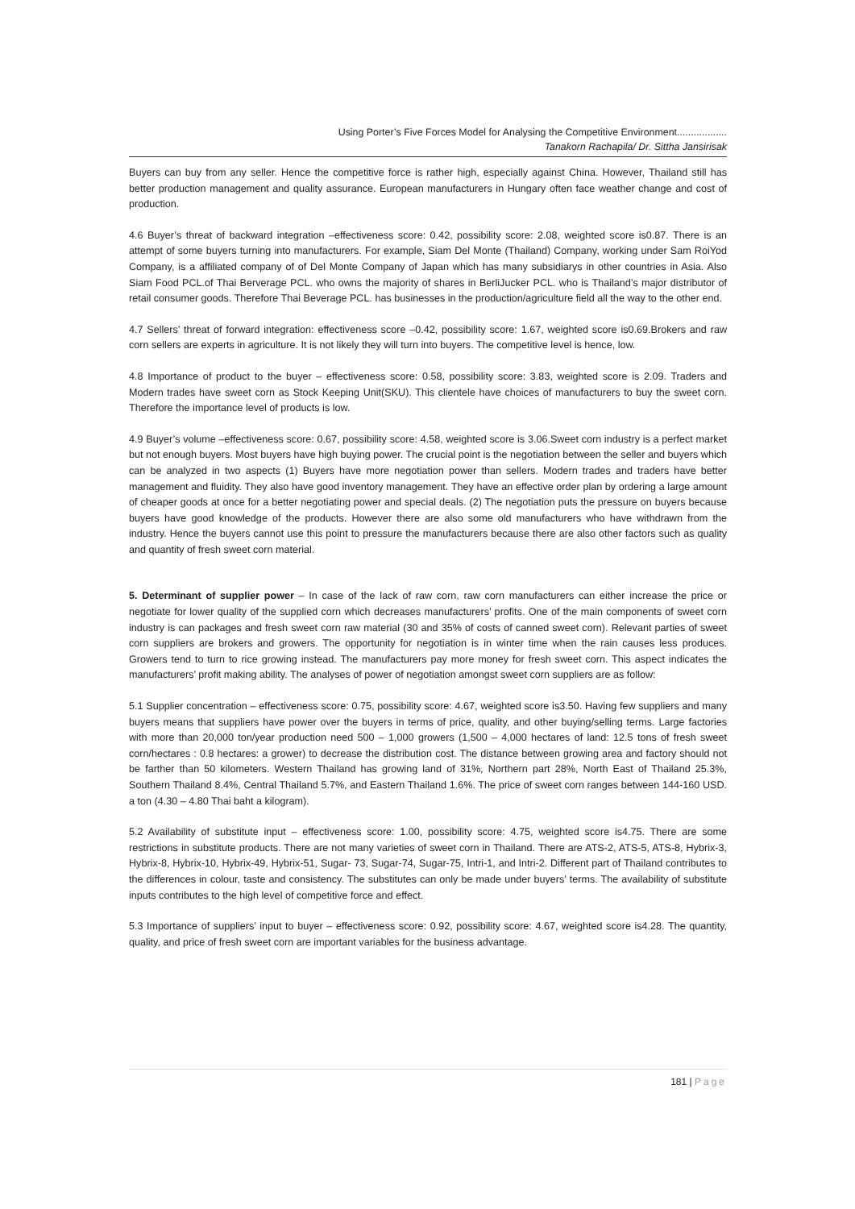Using Porter’s Five Forces Model for Analysing the Competitive Environment..................
Tanakorn Rachapila/ Dr. Sittha Jansirisak
Buyers can buy from any seller. Hence the competitive force is rather high, especially against China. However, Thailand still has better production management and quality assurance. European manufacturers in Hungary often face weather change and cost of production.
4.6 Buyer’s threat of backward integration –effectiveness score: 0.42, possibility score: 2.08, weighted score is0.87. There is an attempt of some buyers turning into manufacturers. For example, Siam Del Monte (Thailand) Company, working under Sam RoiYod Company, is a affiliated company of of Del Monte Company of Japan which has many subsidiarys in other countries in Asia. Also Siam Food PCL.of Thai Berverage PCL. who owns the majority of shares in BerliJucker PCL. who is Thailand’s major distributor of retail consumer goods. Therefore Thai Beverage PCL. has businesses in the production/agriculture field all the way to the other end.
4.7 Sellers’ threat of forward integration: effectiveness score –0.42, possibility score: 1.67, weighted score is0.69.Brokers and raw corn sellers are experts in agriculture. It is not likely they will turn into buyers. The competitive level is hence, low.
4.8 Importance of product to the buyer – effectiveness score: 0.58, possibility score: 3.83, weighted score is 2.09. Traders and Modern trades have sweet corn as Stock Keeping Unit(SKU). This clientele have choices of manufacturers to buy the sweet corn. Therefore the importance level of products is low.
4.9 Buyer’s volume –effectiveness score: 0.67, possibility score: 4.58, weighted score is 3.06.Sweet corn industry is a perfect market but not enough buyers. Most buyers have high buying power. The crucial point is the negotiation between the seller and buyers which can be analyzed in two aspects (1) Buyers have more negotiation power than sellers. Modern trades and traders have better management and fluidity. They also have good inventory management. They have an effective order plan by ordering a large amount of cheaper goods at once for a better negotiating power and special deals. (2) The negotiation puts the pressure on buyers because buyers have good knowledge of the products. However there are also some old manufacturers who have withdrawn from the industry. Hence the buyers cannot use this point to pressure the manufacturers because there are also other factors such as quality and quantity of fresh sweet corn material.
5. Determinant of supplier power – In case of the lack of raw corn, raw corn manufacturers can either increase the price or negotiate for lower quality of the supplied corn which decreases manufacturers’ profits. One of the main components of sweet corn industry is can packages and fresh sweet corn raw material (30 and 35% of costs of canned sweet corn). Relevant parties of sweet corn suppliers are brokers and growers. The opportunity for negotiation is in winter time when the rain causes less produces. Growers tend to turn to rice growing instead. The manufacturers pay more money for fresh sweet corn. This aspect indicates the manufacturers’ profit making ability. The analyses of power of negotiation amongst sweet corn suppliers are as follow:
5.1 Supplier concentration – effectiveness score: 0.75, possibility score: 4.67, weighted score is3.50. Having few suppliers and many buyers means that suppliers have power over the buyers in terms of price, quality, and other buying/selling terms. Large factories with more than 20,000 ton/year production need 500 – 1,000 growers (1,500 – 4,000 hectares of land: 12.5 tons of fresh sweet corn/hectares : 0.8 hectares: a grower) to decrease the distribution cost. The distance between growing area and factory should not be farther than 50 kilometers. Western Thailand has growing land of 31%, Northern part 28%, North East of Thailand 25.3%, Southern Thailand 8.4%, Central Thailand 5.7%, and Eastern Thailand 1.6%. The price of sweet corn ranges between 144-160 USD. a ton (4.30 – 4.80 Thai baht a kilogram).
5.2 Availability of substitute input – effectiveness score: 1.00, possibility score: 4.75, weighted score is4.75. There are some restrictions in substitute products. There are not many varieties of sweet corn in Thailand. There are ATS-2, ATS-5, ATS-8, Hybrix-3, Hybrix-8, Hybrix-10, Hybrix-49, Hybrix-51, Sugar- 73, Sugar-74, Sugar-75, Intri-1, and Intri-2. Different part of Thailand contributes to the differences in colour, taste and consistency. The substitutes can only be made under buyers’ terms. The availability of substitute inputs contributes to the high level of competitive force and effect.
5.3 Importance of suppliers’ input to buyer – effectiveness score: 0.92, possibility score: 4.67, weighted score is4.28. The quantity, quality, and price of fresh sweet corn are important variables for the business advantage.
181 | Page